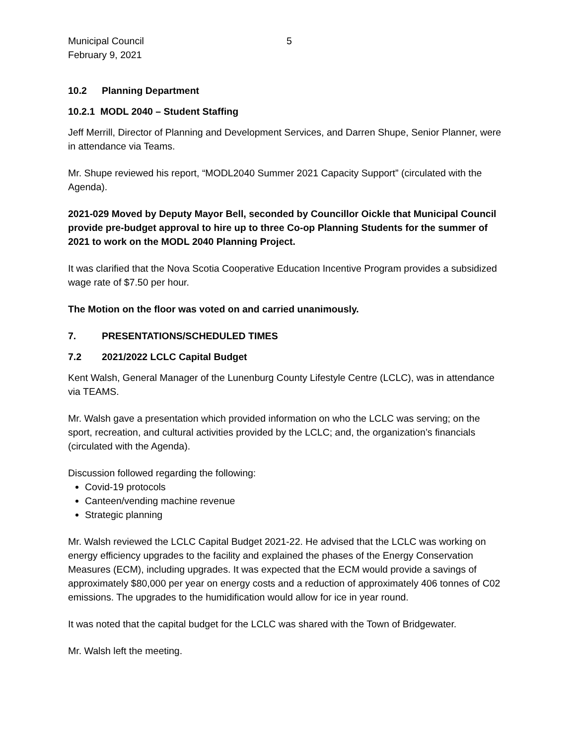Municipal Council
February 9, 2021
5
10.2 Planning Department
10.2.1 MODL 2040 – Student Staffing
Jeff Merrill, Director of Planning and Development Services, and Darren Shupe, Senior Planner, were in attendance via Teams.
Mr. Shupe reviewed his report, “MODL2040 Summer 2021 Capacity Support” (circulated with the Agenda).
2021-029 Moved by Deputy Mayor Bell, seconded by Councillor Oickle that Municipal Council provide pre-budget approval to hire up to three Co-op Planning Students for the summer of 2021 to work on the MODL 2040 Planning Project.
It was clarified that the Nova Scotia Cooperative Education Incentive Program provides a subsidized wage rate of $7.50 per hour.
The Motion on the floor was voted on and carried unanimously.
7. PRESENTATIONS/SCHEDULED TIMES
7.2 2021/2022 LCLC Capital Budget
Kent Walsh, General Manager of the Lunenburg County Lifestyle Centre (LCLC), was in attendance via TEAMS.
Mr. Walsh gave a presentation which provided information on who the LCLC was serving; on the sport, recreation, and cultural activities provided by the LCLC; and, the organization’s financials (circulated with the Agenda).
Discussion followed regarding the following:
Covid-19 protocols
Canteen/vending machine revenue
Strategic planning
Mr. Walsh reviewed the LCLC Capital Budget 2021-22. He advised that the LCLC was working on energy efficiency upgrades to the facility and explained the phases of the Energy Conservation Measures (ECM), including upgrades. It was expected that the ECM would provide a savings of approximately $80,000 per year on energy costs and a reduction of approximately 406 tonnes of C02 emissions. The upgrades to the humidification would allow for ice in year round.
It was noted that the capital budget for the LCLC was shared with the Town of Bridgewater.
Mr. Walsh left the meeting.